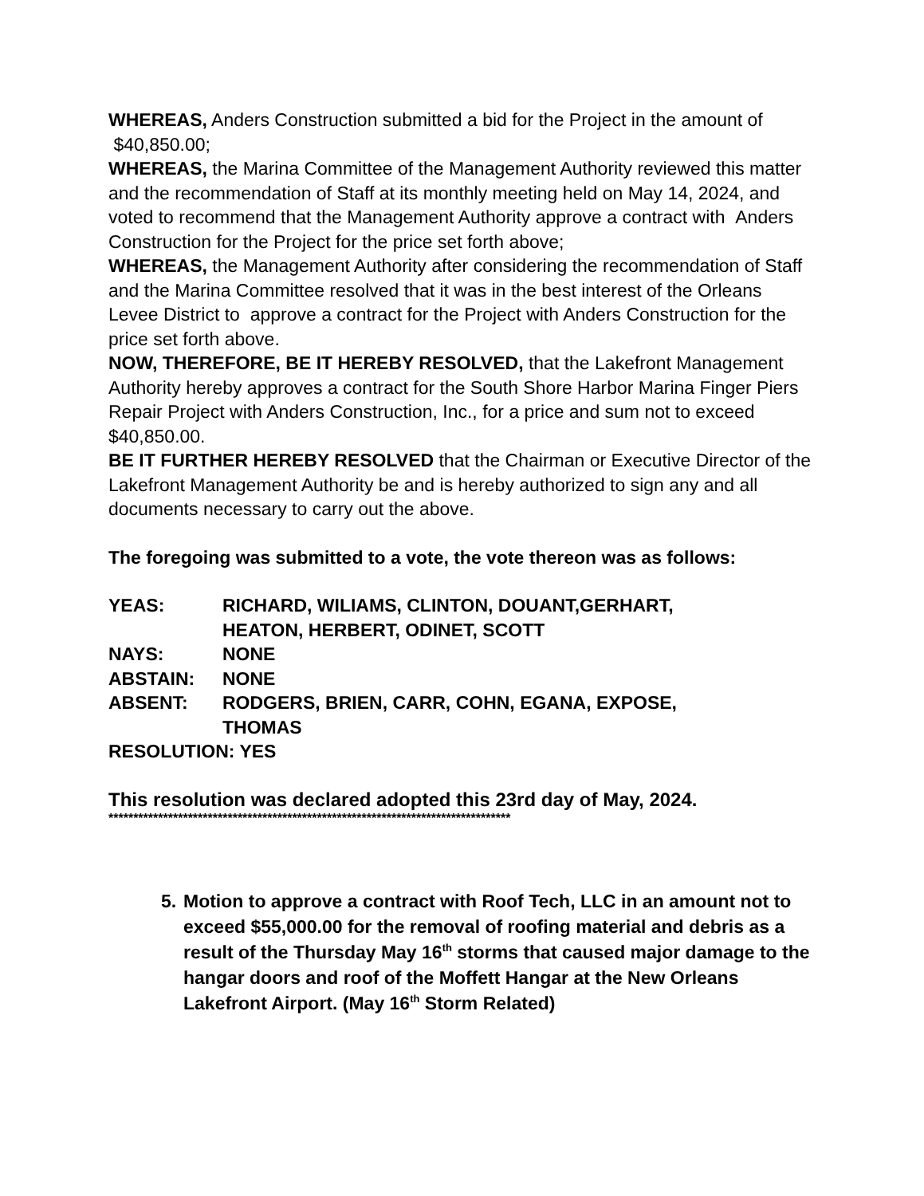WHEREAS, Anders Construction submitted a bid for the Project in the amount of $40,850.00;
WHEREAS, the Marina Committee of the Management Authority reviewed this matter and the recommendation of Staff at its monthly meeting held on May 14, 2024, and voted to recommend that the Management Authority approve a contract with Anders Construction for the Project for the price set forth above;
WHEREAS, the Management Authority after considering the recommendation of Staff and the Marina Committee resolved that it was in the best interest of the Orleans Levee District to approve a contract for the Project with Anders Construction for the price set forth above.
NOW, THEREFORE, BE IT HEREBY RESOLVED, that the Lakefront Management Authority hereby approves a contract for the South Shore Harbor Marina Finger Piers Repair Project with Anders Construction, Inc., for a price and sum not to exceed $40,850.00.
BE IT FURTHER HEREBY RESOLVED that the Chairman or Executive Director of the Lakefront Management Authority be and is hereby authorized to sign any and all documents necessary to carry out the above.
The foregoing was submitted to a vote, the vote thereon was as follows:
| YEAS: | RICHARD, WILIAMS, CLINTON, DOUANT,GERHART, HEATON, HERBERT, ODINET, SCOTT |
| NAYS: | NONE |
| ABSTAIN: | NONE |
| ABSENT: | RODGERS, BRIEN, CARR, COHN, EGANA, EXPOSE, THOMAS |
| RESOLUTION: YES | |
This resolution was declared adopted this 23rd day of May, 2024.
*********************************************************************************
5. Motion to approve a contract with Roof Tech, LLC in an amount not to exceed $55,000.00 for the removal of roofing material and debris as a result of the Thursday May 16<sup>th</sup> storms that caused major damage to the hangar doors and roof of the Moffett Hangar at the New Orleans Lakefront Airport. (May 16<sup>th</sup> Storm Related)